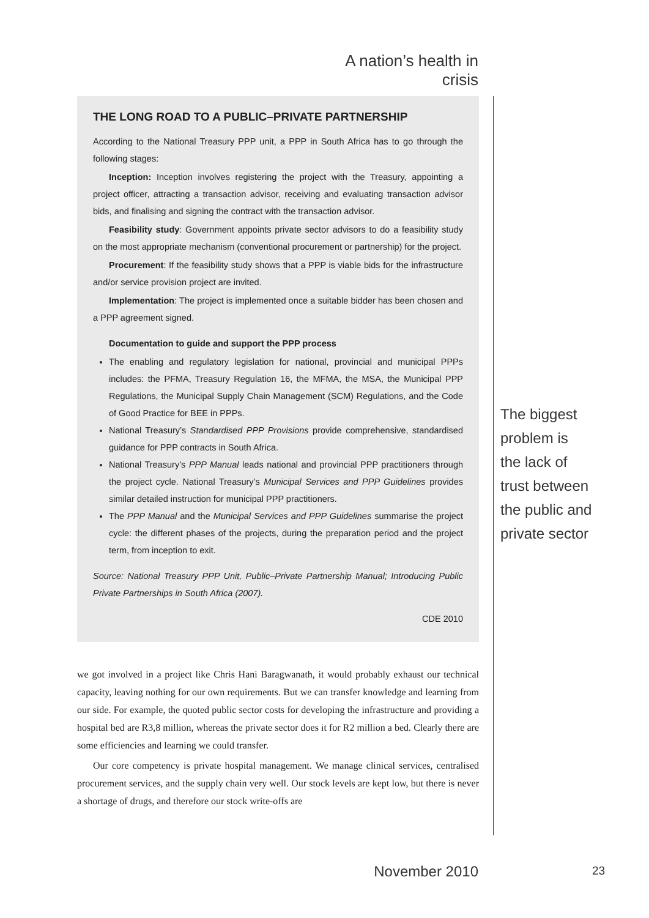A nation’s health in crisis
THE LONG ROAD TO A PUBLIC–PRIVATE PARTNERSHIP
According to the National Treasury PPP unit, a PPP in South Africa has to go through the following stages:
Inception: Inception involves registering the project with the Treasury, appointing a project officer, attracting a transaction advisor, receiving and evaluating transaction advisor bids, and finalising and signing the contract with the transaction advisor.
Feasibility study: Government appoints private sector advisors to do a feasibility study on the most appropriate mechanism (conventional procurement or partnership) for the project.
Procurement: If the feasibility study shows that a PPP is viable bids for the infrastructure and/or service provision project are invited.
Implementation: The project is implemented once a suitable bidder has been chosen and a PPP agreement signed.
Documentation to guide and support the PPP process
The enabling and regulatory legislation for national, provincial and municipal PPPs includes: the PFMA, Treasury Regulation 16, the MFMA, the MSA, the Municipal PPP Regulations, the Municipal Supply Chain Management (SCM) Regulations, and the Code of Good Practice for BEE in PPPs.
National Treasury’s Standardised PPP Provisions provide comprehensive, standardised guidance for PPP contracts in South Africa.
National Treasury’s PPP Manual leads national and provincial PPP practitioners through the project cycle. National Treasury’s Municipal Services and PPP Guidelines provides similar detailed instruction for municipal PPP practitioners.
The PPP Manual and the Municipal Services and PPP Guidelines summarise the project cycle: the different phases of the projects, during the preparation period and the project term, from inception to exit.
Source: National Treasury PPP Unit, Public–Private Partnership Manual; Introducing Public Private Partnerships in South Africa (2007).
CDE 2010
we got involved in a project like Chris Hani Baragwanath, it would probably exhaust our technical capacity, leaving nothing for our own requirements. But we can transfer knowledge and learning from our side. For example, the quoted public sector costs for developing the infrastructure and providing a hospital bed are R3,8 million, whereas the private sector does it for R2 million a bed. Clearly there are some efficiencies and learning we could transfer.
Our core competency is private hospital management. We manage clinical services, centralised procurement services, and the supply chain very well. Our stock levels are kept low, but there is never a shortage of drugs, and therefore our stock write-offs are
The biggest problem is the lack of trust between the public and private sector
November 2010
23